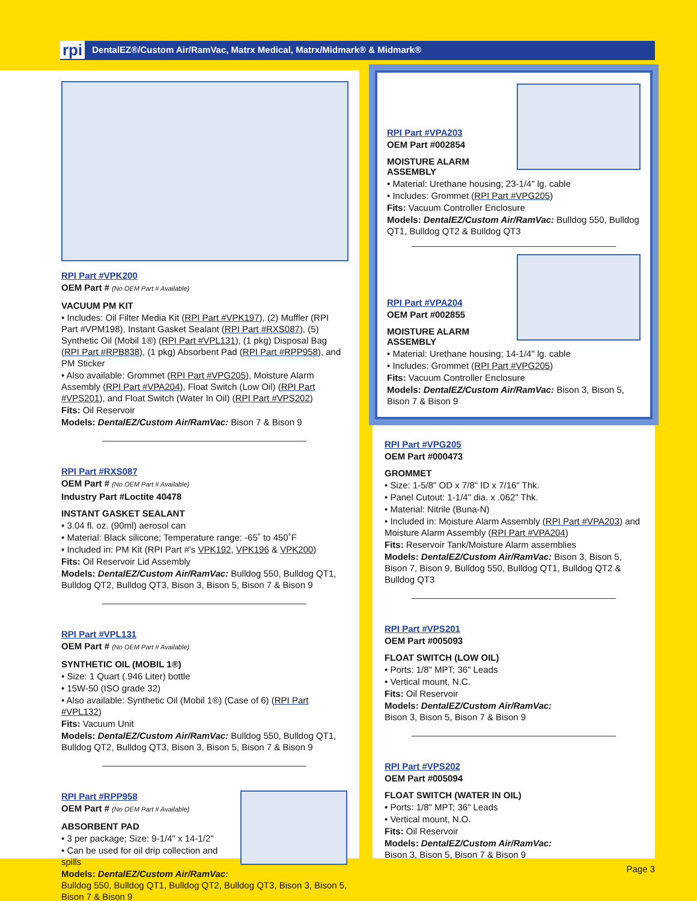rpi DentalEZ®/Custom Air/RamVac, Matrx Medical, Matrx/Midmark® & Midmark®
RPI Part #VPK200
OEM Part # (No OEM Part # Available)
VACUUM PM KIT
• Includes: Oil Filter Media Kit (RPI Part #VPK197), (2) Muffler (RPI Part #VPM198), Instant Gasket Sealant (RPI Part #RXS087), (5) Synthetic Oil (Mobil 1®) (RPI Part #VPL131), (1 pkg) Disposal Bag (RPI Part #RPB838), (1 pkg) Absorbent Pad (RPI Part #RPP958), and PM Sticker
• Also available: Grommet (RPI Part #VPG205), Moisture Alarm Assembly (RPI Part #VPA204), Float Switch (Low Oil) (RPI Part #VPS201), and Float Switch (Water In Oil) (RPI Part #VPS202)
Fits: Oil Reservoir
Models: DentalEZ/Custom Air/RamVac: Bison 7 & Bison 9
RPI Part #RXS087
OEM Part # (No OEM Part # Available)
Industry Part #Loctite 40478
INSTANT GASKET SEALANT
• 3.04 fl. oz. (90ml) aerosol can
• Material: Black silicone; Temperature range: -65˚ to 450˚F
• Included in: PM Kit (RPI Part #'s VPK192, VPK196 & VPK200)
Fits: Oil Reservoir Lid Assembly
Models: DentalEZ/Custom Air/RamVac: Bulldog 550, Bulldog QT1, Bulldog QT2, Bulldog QT3, Bison 3, Bison 5, Bison 7 & Bison 9
RPI Part #VPL131
OEM Part # (No OEM Part # Available)
SYNTHETIC OIL (MOBIL 1®)
• Size: 1 Quart (.946 Liter) bottle
• 15W-50 (ISO grade 32)
• Also available: Synthetic Oil (Mobil 1®) (Case of 6) (RPI Part #VPL132)
Fits: Vacuum Unit
Models: DentalEZ/Custom Air/RamVac: Bulldog 550, Bulldog QT1, Bulldog QT2, Bulldog QT3, Bison 3, Bison 5, Bison 7 & Bison 9
RPI Part #RPP958
OEM Part # (No OEM Part # Available)
ABSORBENT PAD
• 3 per package; Size: 9-1/4" x 14-1/2"
• Can be used for oil drip collection and spills
Models: DentalEZ/Custom Air/RamVac:
Bulldog 550, Bulldog QT1, Bulldog QT2, Bulldog QT3, Bison 3, Bison 5, Bison 7 & Bison 9
RPI Part #VPA203
OEM Part #002854
MOISTURE ALARM
ASSEMBLY
• Material: Urethane housing; 23-1/4" lg. cable
• Includes: Grommet (RPI Part #VPG205)
Fits: Vacuum Controller Enclosure
Models: DentalEZ/Custom Air/RamVac: Bulldog 550, Bulldog QT1, Bulldog QT2 & Bulldog QT3
RPI Part #VPA204
OEM Part #002855
MOISTURE ALARM
ASSEMBLY
• Material: Urethane housing; 14-1/4" lg. cable
• Includes: Grommet (RPI Part #VPG205)
Fits: Vacuum Controller Enclosure
Models: DentalEZ/Custom Air/RamVac: Bison 3, Bison 5, Bison 7 & Bison 9
RPI Part #VPG205
OEM Part #000473
GROMMET
• Size: 1-5/8" OD x 7/8" ID x 7/16" Thk.
• Panel Cutout: 1-1/4" dia. x .062" Thk.
• Material: Nitrile (Buna-N)
• Included in: Moisture Alarm Assembly (RPI Part #VPA203) and Moisture Alarm Assembly (RPI Part #VPA204)
Fits: Reservoir Tank/Moisture Alarm assemblies
Models: DentalEZ/Custom Air/RamVac: Bison 3, Bison 5, Bison 7, Bison 9, Bulldog 550, Bulldog QT1, Bulldog QT2 & Bulldog QT3
RPI Part #VPS201
OEM Part #005093
FLOAT SWITCH (LOW OIL)
• Ports: 1/8" MPT; 36" Leads
• Vertical mount, N.C.
Fits: Oil Reservoir
Models: DentalEZ/Custom Air/RamVac:
Bison 3, Bison 5, Bison 7 & Bison 9
RPI Part #VPS202
OEM Part #005094
FLOAT SWITCH (WATER IN OIL)
• Ports: 1/8" MPT; 36" Leads
• Vertical mount, N.O.
Fits: Oil Reservoir
Models: DentalEZ/Custom Air/RamVac:
Bison 3, Bison 5, Bison 7 & Bison 9
Page 3